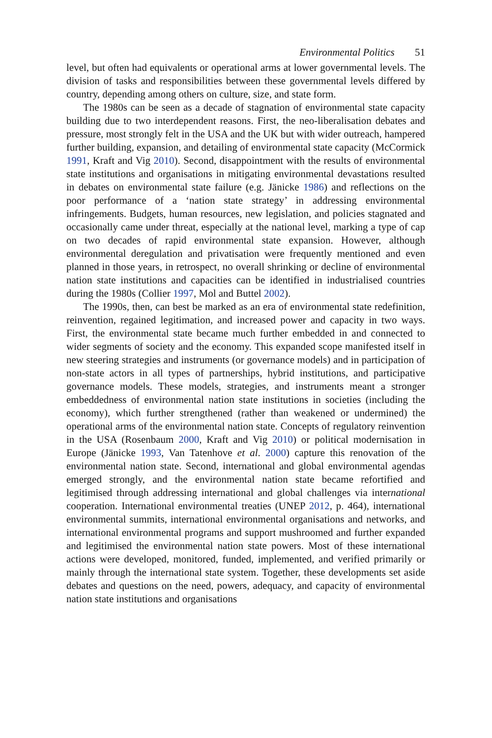Environmental Politics 51
level, but often had equivalents or operational arms at lower governmental levels. The division of tasks and responsibilities between these governmental levels differed by country, depending among others on culture, size, and state form.
The 1980s can be seen as a decade of stagnation of environmental state capacity building due to two interdependent reasons. First, the neo-liberalisation debates and pressure, most strongly felt in the USA and the UK but with wider outreach, hampered further building, expansion, and detailing of environmental state capacity (McCormick 1991, Kraft and Vig 2010). Second, disappointment with the results of environmental state institutions and organisations in mitigating environmental devastations resulted in debates on environmental state failure (e.g. Jänicke 1986) and reflections on the poor performance of a ‘nation state strategy’ in addressing environmental infringements. Budgets, human resources, new legislation, and policies stagnated and occasionally came under threat, especially at the national level, marking a type of cap on two decades of rapid environmental state expansion. However, although environmental deregulation and privatisation were frequently mentioned and even planned in those years, in retrospect, no overall shrinking or decline of environmental nation state institutions and capacities can be identified in industrialised countries during the 1980s (Collier 1997, Mol and Buttel 2002).
The 1990s, then, can best be marked as an era of environmental state redefinition, reinvention, regained legitimation, and increased power and capacity in two ways. First, the environmental state became much further embedded in and connected to wider segments of society and the economy. This expanded scope manifested itself in new steering strategies and instruments (or governance models) and in participation of non-state actors in all types of partnerships, hybrid institutions, and participative governance models. These models, strategies, and instruments meant a stronger embeddedness of environmental nation state institutions in societies (including the economy), which further strengthened (rather than weakened or undermined) the operational arms of the environmental nation state. Concepts of regulatory reinvention in the USA (Rosenbaum 2000, Kraft and Vig 2010) or political modernisation in Europe (Jänicke 1993, Van Tatenhove et al. 2000) capture this renovation of the environmental nation state. Second, international and global environmental agendas emerged strongly, and the environmental nation state became refortified and legitimised through addressing international and global challenges via international cooperation. International environmental treaties (UNEP 2012, p. 464), international environmental summits, international environmental organisations and networks, and international environmental programs and support mushroomed and further expanded and legitimised the environmental nation state powers. Most of these international actions were developed, monitored, funded, implemented, and verified primarily or mainly through the international state system. Together, these developments set aside debates and questions on the need, powers, adequacy, and capacity of environmental nation state institutions and organisations